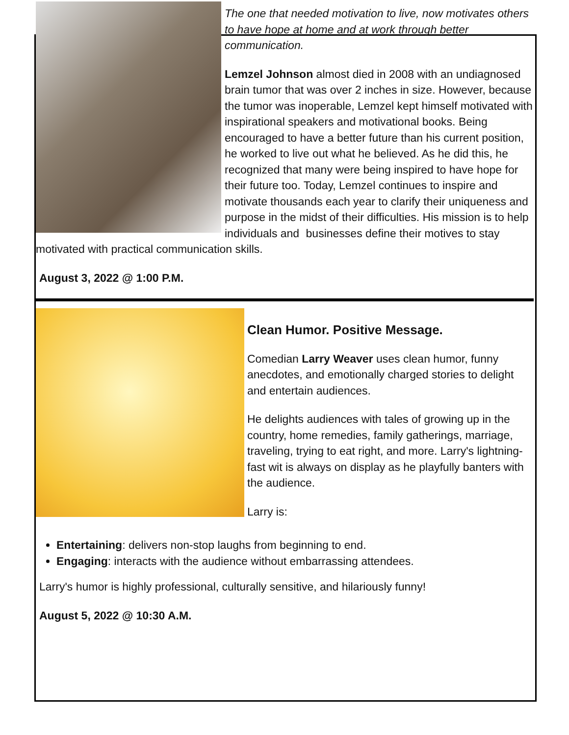The one that needed motivation to live, now motivates others to have hope at home and at work through better communication.
Lemzel Johnson almost died in 2008 with an undiagnosed brain tumor that was over 2 inches in size. However, because the tumor was inoperable, Lemzel kept himself motivated with inspirational speakers and motivational books. Being encouraged to have a better future than his current position, he worked to live out what he believed. As he did this, he recognized that many were being inspired to have hope for their future too. Today, Lemzel continues to inspire and motivate thousands each year to clarify their uniqueness and purpose in the midst of their difficulties. His mission is to help individuals and businesses define their motives to stay motivated with practical communication skills.
August 3, 2022 @ 1:00 P.M.
Clean Humor. Positive Message.
Comedian Larry Weaver uses clean humor, funny anecdotes, and emotionally charged stories to delight and entertain audiences.
He delights audiences with tales of growing up in the country, home remedies, family gatherings, marriage, traveling, trying to eat right, and more. Larry's lightning-fast wit is always on display as he playfully banters with the audience.
Larry is:
Entertaining: delivers non-stop laughs from beginning to end.
Engaging: interacts with the audience without embarrassing attendees.
Larry's humor is highly professional, culturally sensitive, and hilariously funny!
August 5, 2022 @ 10:30 A.M.